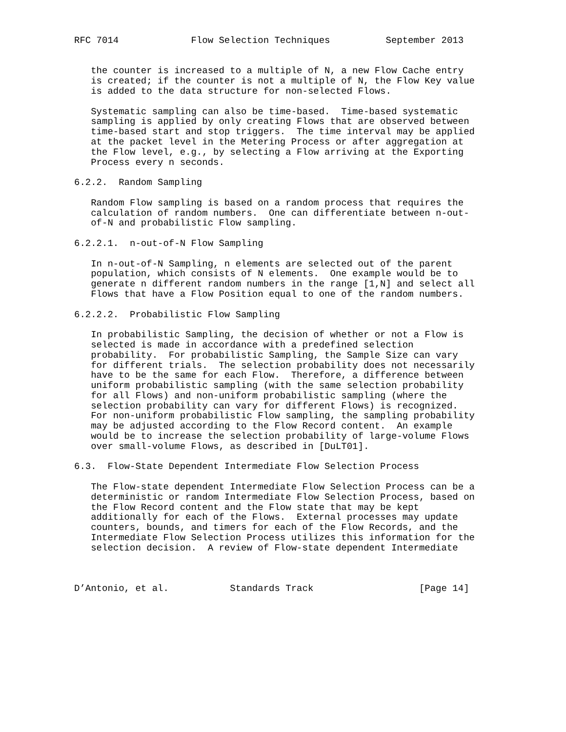RFC 7014             Flow Selection Techniques          September 2013


   the counter is increased to a multiple of N, a new Flow Cache entry
   is created; if the counter is not a multiple of N, the Flow Key value
   is added to the data structure for non-selected Flows.

   Systematic sampling can also be time-based.  Time-based systematic
   sampling is applied by only creating Flows that are observed between
   time-based start and stop triggers.  The time interval may be applied
   at the packet level in the Metering Process or after aggregation at
   the Flow level, e.g., by selecting a Flow arriving at the Exporting
   Process every n seconds.

6.2.2.  Random Sampling

   Random Flow sampling is based on a random process that requires the
   calculation of random numbers.  One can differentiate between n-out-
   of-N and probabilistic Flow sampling.

6.2.2.1.  n-out-of-N Flow Sampling

   In n-out-of-N Sampling, n elements are selected out of the parent
   population, which consists of N elements.  One example would be to
   generate n different random numbers in the range [1,N] and select all
   Flows that have a Flow Position equal to one of the random numbers.

6.2.2.2.  Probabilistic Flow Sampling

   In probabilistic Sampling, the decision of whether or not a Flow is
   selected is made in accordance with a predefined selection
   probability.  For probabilistic Sampling, the Sample Size can vary
   for different trials.  The selection probability does not necessarily
   have to be the same for each Flow.  Therefore, a difference between
   uniform probabilistic sampling (with the same selection probability
   for all Flows) and non-uniform probabilistic sampling (where the
   selection probability can vary for different Flows) is recognized.
   For non-uniform probabilistic Flow sampling, the sampling probability
   may be adjusted according to the Flow Record content.  An example
   would be to increase the selection probability of large-volume Flows
   over small-volume Flows, as described in [DuLT01].

6.3.  Flow-State Dependent Intermediate Flow Selection Process

   The Flow-state dependent Intermediate Flow Selection Process can be a
   deterministic or random Intermediate Flow Selection Process, based on
   the Flow Record content and the Flow state that may be kept
   additionally for each of the Flows.  External processes may update
   counters, bounds, and timers for each of the Flow Records, and the
   Intermediate Flow Selection Process utilizes this information for the
   selection decision.  A review of Flow-state dependent Intermediate



D’Antonio, et al.           Standards Track                   [Page 14]